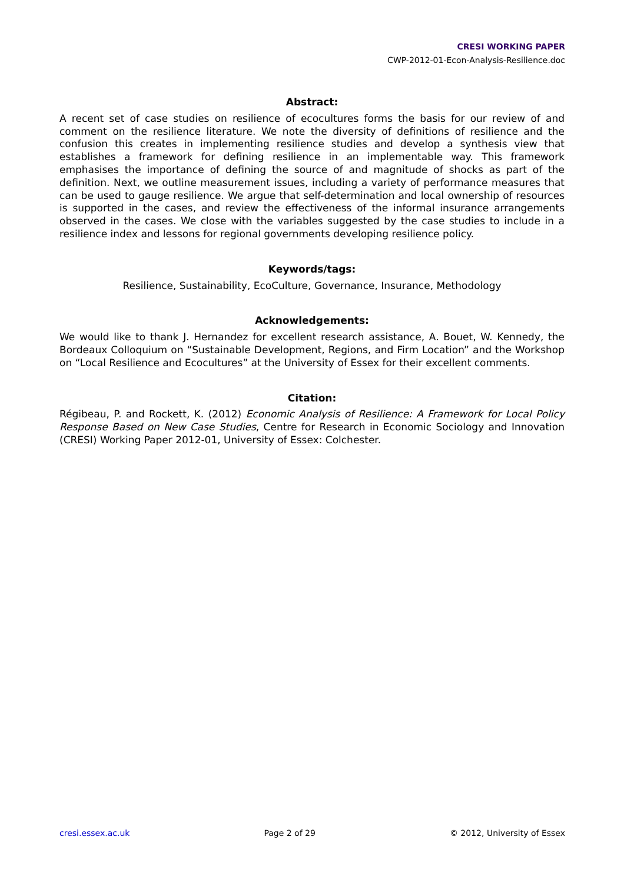CRESI WORKING PAPER
CWP-2012-01-Econ-Analysis-Resilience.doc
Abstract:
A recent set of case studies on resilience of ecocultures forms the basis for our review of and comment on the resilience literature. We note the diversity of definitions of resilience and the confusion this creates in implementing resilience studies and develop a synthesis view that establishes a framework for defining resilience in an implementable way. This framework emphasises the importance of defining the source of and magnitude of shocks as part of the definition. Next, we outline measurement issues, including a variety of performance measures that can be used to gauge resilience. We argue that self-determination and local ownership of resources is supported in the cases, and review the effectiveness of the informal insurance arrangements observed in the cases. We close with the variables suggested by the case studies to include in a resilience index and lessons for regional governments developing resilience policy.
Keywords/tags:
Resilience, Sustainability, EcoCulture, Governance, Insurance, Methodology
Acknowledgements:
We would like to thank J. Hernandez for excellent research assistance, A. Bouet, W. Kennedy, the Bordeaux Colloquium on “Sustainable Development, Regions, and Firm Location” and the Workshop on “Local Resilience and Ecocultures” at the University of Essex for their excellent comments.
Citation:
Régibeau, P. and Rockett, K. (2012) Economic Analysis of Resilience: A Framework for Local Policy Response Based on New Case Studies, Centre for Research in Economic Sociology and Innovation (CRESI) Working Paper 2012-01, University of Essex: Colchester.
cresi.essex.ac.uk Page 2 of 29 © 2012, University of Essex